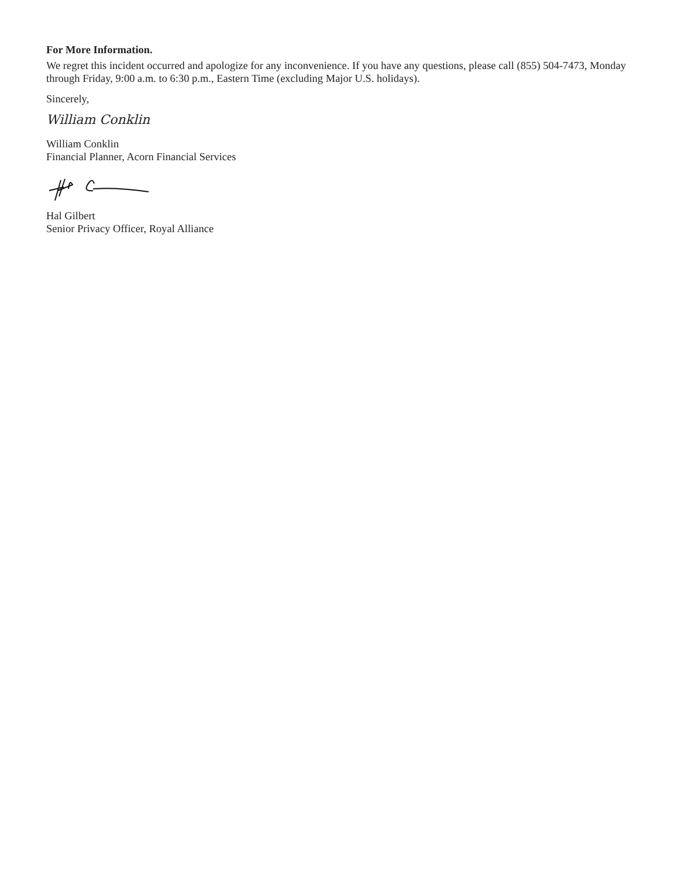For More Information.
We regret this incident occurred and apologize for any inconvenience. If you have any questions, please call (855) 504-7473, Monday through Friday, 9:00 a.m. to 6:30 p.m., Eastern Time (excluding Major U.S. holidays).
Sincerely,
William Conklin
William Conklin
Financial Planner, Acorn Financial Services
Hal Gilbert
Senior Privacy Officer, Royal Alliance